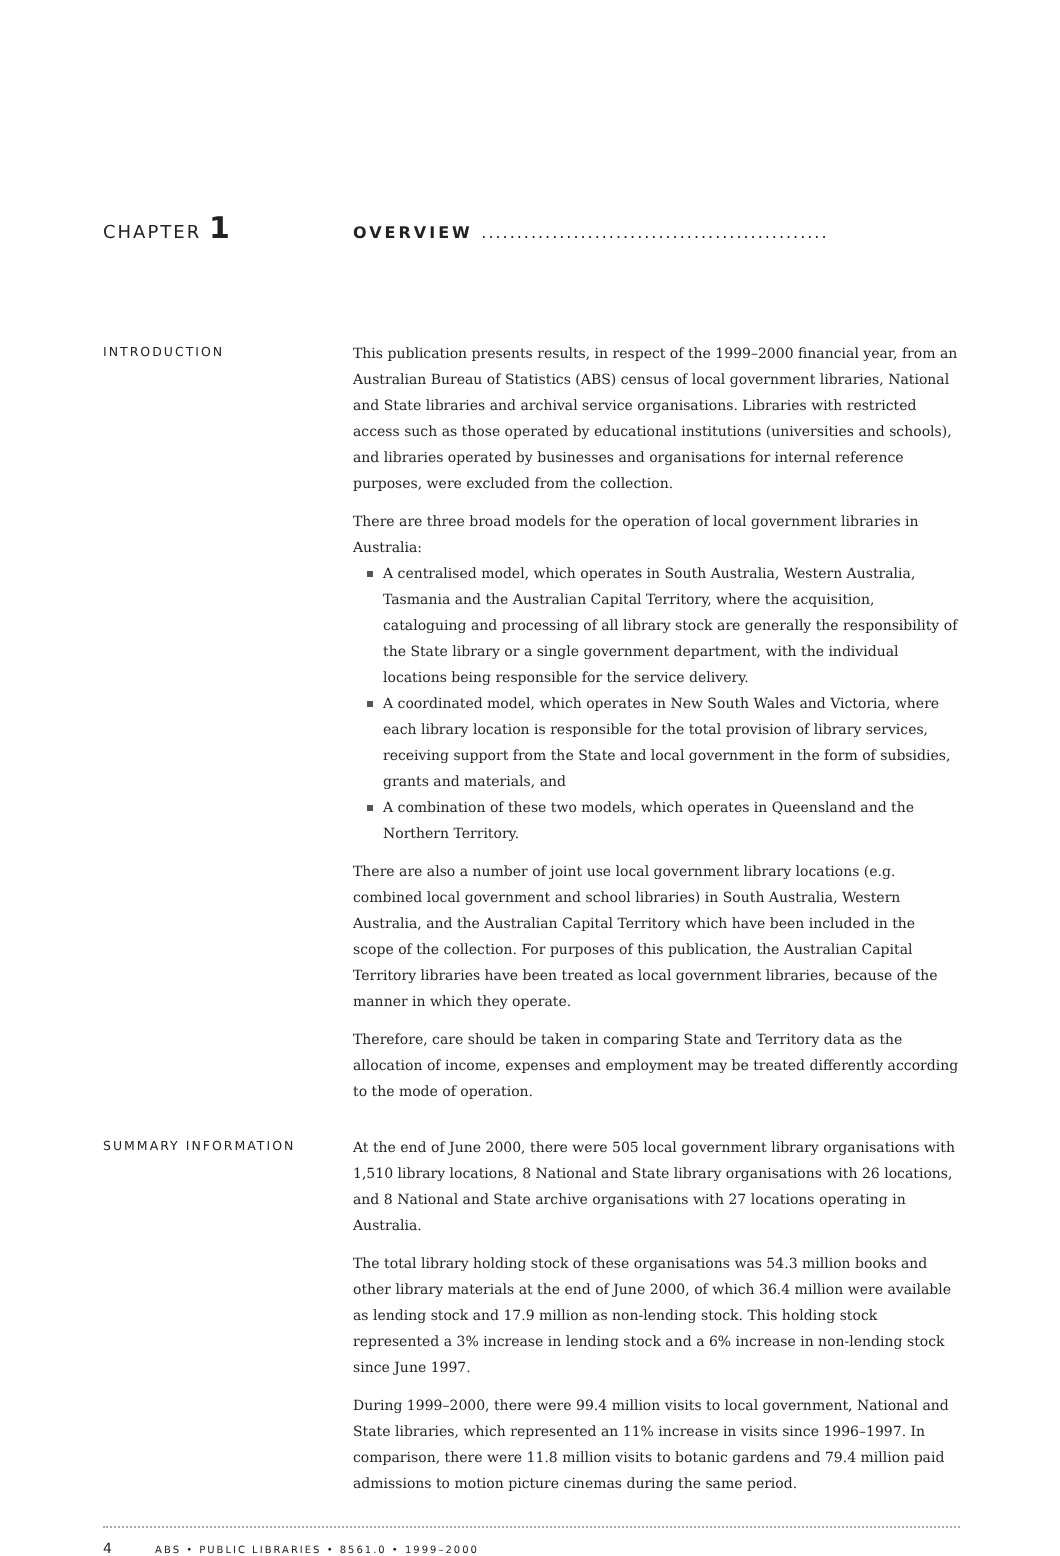CHAPTER 1
OVERVIEW .................................................
INTRODUCTION
This publication presents results, in respect of the 1999–2000 financial year, from an Australian Bureau of Statistics (ABS) census of local government libraries, National and State libraries and archival service organisations. Libraries with restricted access such as those operated by educational institutions (universities and schools), and libraries operated by businesses and organisations for internal reference purposes, were excluded from the collection.
There are three broad models for the operation of local government libraries in Australia:
A centralised model, which operates in South Australia, Western Australia, Tasmania and the Australian Capital Territory, where the acquisition, cataloguing and processing of all library stock are generally the responsibility of the State library or a single government department, with the individual locations being responsible for the service delivery.
A coordinated model, which operates in New South Wales and Victoria, where each library location is responsible for the total provision of library services, receiving support from the State and local government in the form of subsidies, grants and materials, and
A combination of these two models, which operates in Queensland and the Northern Territory.
There are also a number of joint use local government library locations (e.g. combined local government and school libraries) in South Australia, Western Australia, and the Australian Capital Territory which have been included in the scope of the collection. For purposes of this publication, the Australian Capital Territory libraries have been treated as local government libraries, because of the manner in which they operate.
Therefore, care should be taken in comparing State and Territory data as the allocation of income, expenses and employment may be treated differently according to the mode of operation.
SUMMARY INFORMATION
At the end of June 2000, there were 505 local government library organisations with 1,510 library locations, 8 National and State library organisations with 26 locations, and 8 National and State archive organisations with 27 locations operating in Australia.
The total library holding stock of these organisations was 54.3 million books and other library materials at the end of June 2000, of which 36.4 million were available as lending stock and 17.9 million as non-lending stock. This holding stock represented a 3% increase in lending stock and a 6% increase in non-lending stock since June 1997.
During 1999–2000, there were 99.4 million visits to local government, National and State libraries, which represented an 11% increase in visits since 1996–1997. In comparison, there were 11.8 million visits to botanic gardens and 79.4 million paid admissions to motion picture cinemas during the same period.
4 ABS • PUBLIC LIBRARIES • 8561.0 • 1999–2000